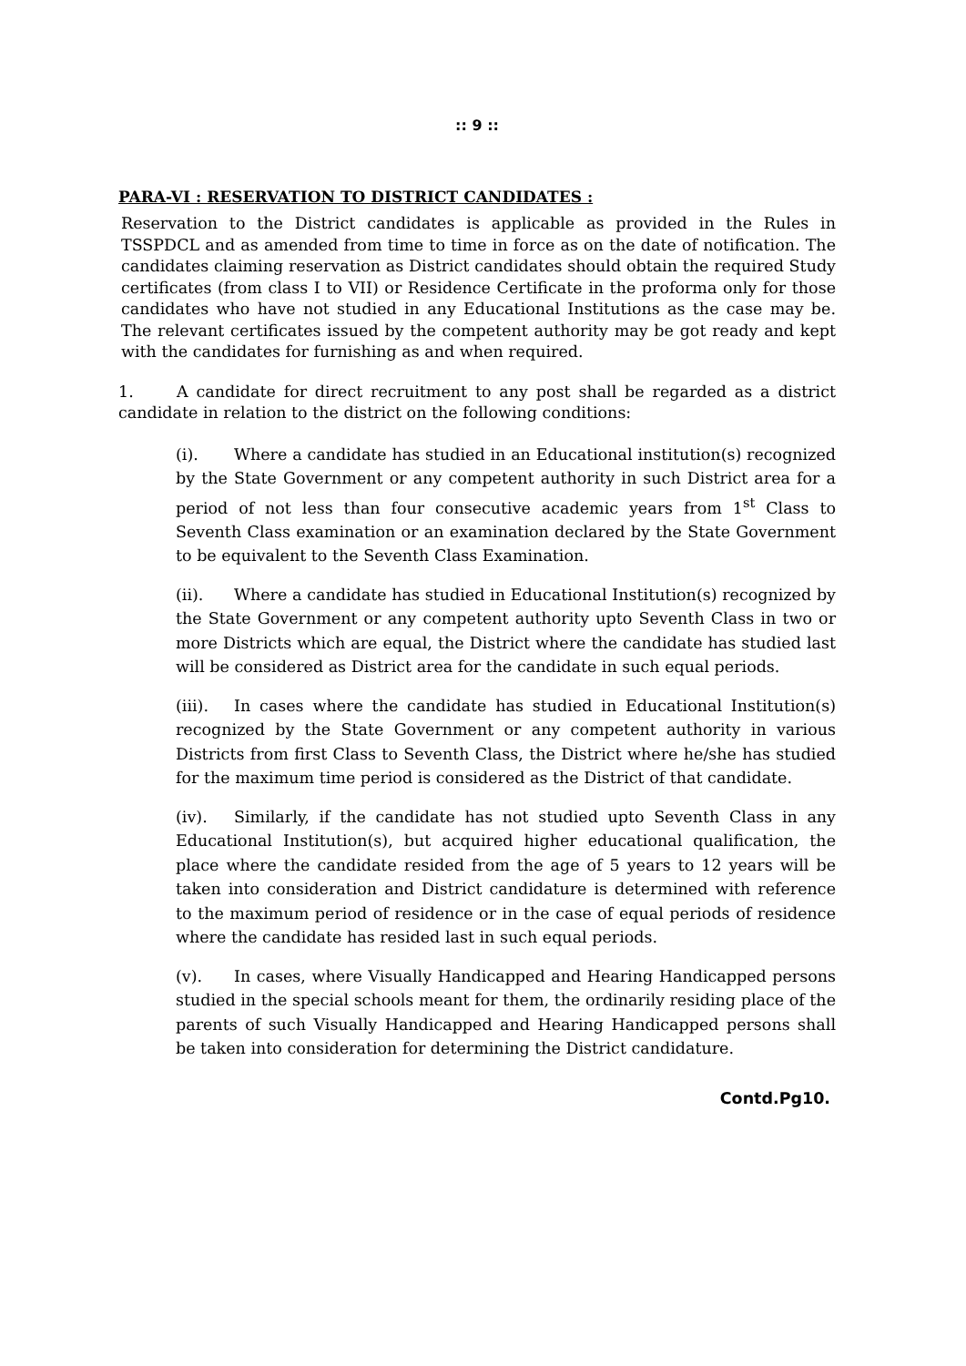:: 9 ::
PARA-VI : RESERVATION TO DISTRICT CANDIDATES :
Reservation to the District candidates is applicable as provided in the Rules in TSSPDCL and as amended from time to time in force as on the date of notification. The candidates claiming reservation as District candidates should obtain the required Study certificates (from class I to VII) or Residence Certificate in the proforma only for those candidates who have not studied in any Educational Institutions as the case may be. The relevant certificates issued by the competent authority may be got ready and kept with the candidates for furnishing as and when required.
1. A candidate for direct recruitment to any post shall be regarded as a district candidate in relation to the district on the following conditions:
(i). Where a candidate has studied in an Educational institution(s) recognized by the State Government or any competent authority in such District area for a period of not less than four consecutive academic years from 1<sup>st</sup> Class to Seventh Class examination or an examination declared by the State Government to be equivalent to the Seventh Class Examination.
(ii). Where a candidate has studied in Educational Institution(s) recognized by the State Government or any competent authority upto Seventh Class in two or more Districts which are equal, the District where the candidate has studied last will be considered as District area for the candidate in such equal periods.
(iii). In cases where the candidate has studied in Educational Institution(s) recognized by the State Government or any competent authority in various Districts from first Class to Seventh Class, the District where he/she has studied for the maximum time period is considered as the District of that candidate.
(iv). Similarly, if the candidate has not studied upto Seventh Class in any Educational Institution(s), but acquired higher educational qualification, the place where the candidate resided from the age of 5 years to 12 years will be taken into consideration and District candidature is determined with reference to the maximum period of residence or in the case of equal periods of residence where the candidate has resided last in such equal periods.
(v). In cases, where Visually Handicapped and Hearing Handicapped persons studied in the special schools meant for them, the ordinarily residing place of the parents of such Visually Handicapped and Hearing Handicapped persons shall be taken into consideration for determining the District candidature.
Contd.Pg10.